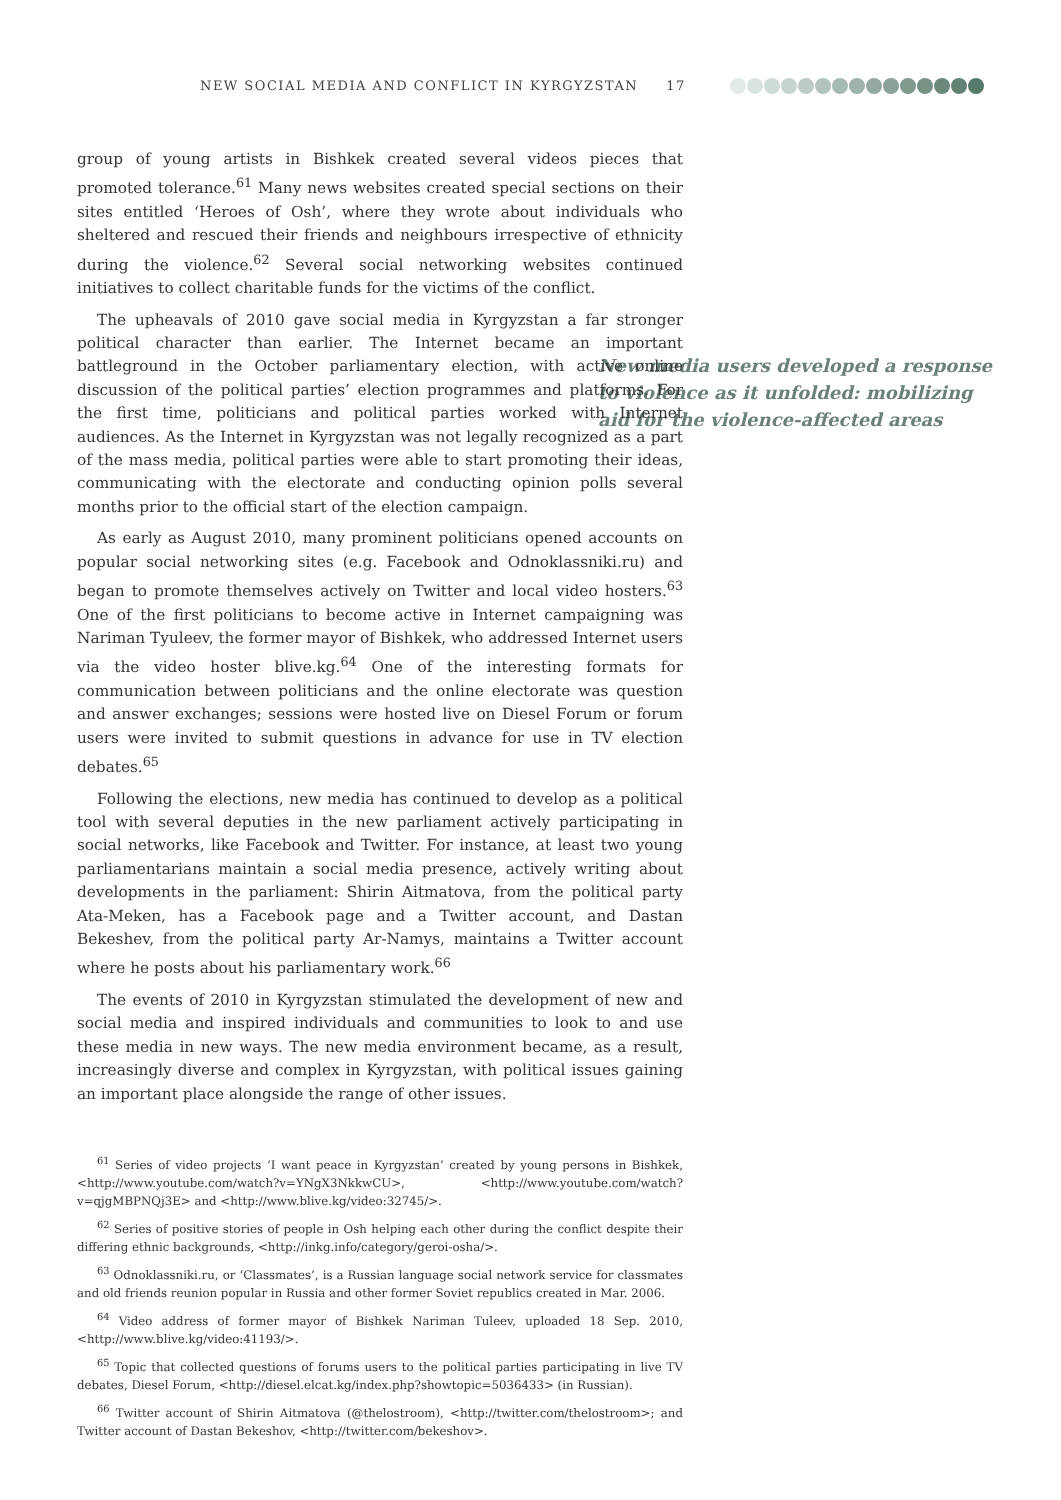NEW SOCIAL MEDIA AND CONFLICT IN KYRGYZSTAN 17
New media users developed a response to violence as it unfolded: mobilizing aid for the violence-affected areas
group of young artists in Bishkek created several videos pieces that promoted tolerance.<sup>61</sup> Many news websites created special sections on their sites entitled ‘Heroes of Osh’, where they wrote about individuals who sheltered and rescued their friends and neighbours irrespective of ethnicity during the violence.<sup>62</sup> Several social networking websites continued initiatives to collect charitable funds for the victims of the conflict.
The upheavals of 2010 gave social media in Kyrgyzstan a far stronger political character than earlier. The Internet became an important battleground in the October parliamentary election, with active online discussion of the political parties’ election programmes and platforms. For the first time, politicians and political parties worked with Internet audiences. As the Internet in Kyrgyzstan was not legally recognized as a part of the mass media, political parties were able to start promoting their ideas, communicating with the electorate and conducting opinion polls several months prior to the official start of the election campaign.
As early as August 2010, many prominent politicians opened accounts on popular social networking sites (e.g. Facebook and Odnoklassniki.ru) and began to promote themselves actively on Twitter and local video hosters.<sup>63</sup> One of the first politicians to become active in Internet campaigning was Nariman Tyuleev, the former mayor of Bishkek, who addressed Internet users via the video hoster blive.kg.<sup>64</sup> One of the interesting formats for communication between politicians and the online electorate was question and answer exchanges; sessions were hosted live on Diesel Forum or forum users were invited to submit questions in advance for use in TV election debates.<sup>65</sup>
Following the elections, new media has continued to develop as a political tool with several deputies in the new parliament actively participating in social networks, like Facebook and Twitter. For instance, at least two young parliamentarians maintain a social media presence, actively writing about developments in the parliament: Shirin Aitmatova, from the political party Ata-Meken, has a Facebook page and a Twitter account, and Dastan Bekeshev, from the political party Ar-Namys, maintains a Twitter account where he posts about his parliamentary work.<sup>66</sup>
The events of 2010 in Kyrgyzstan stimulated the development of new and social media and inspired individuals and communities to look to and use these media in new ways. The new media environment became, as a result, increasingly diverse and complex in Kyrgyzstan, with political issues gaining an important place alongside the range of other issues.
<sup>61</sup> Series of video projects ‘I want peace in Kyrgyzstan’ created by young persons in Bishkek, <http://www.youtube.com/watch?v=YNgX3NkkwCU>, <http://www.youtube.com/watch?v=qjgMBPNQj3E> and <http://www.blive.kg/video:32745/>.
<sup>62</sup> Series of positive stories of people in Osh helping each other during the conflict despite their differing ethnic backgrounds, <http://inkg.info/category/geroi-osha/>.
<sup>63</sup> Odnoklassniki.ru, or ‘Classmates’, is a Russian language social network service for classmates and old friends reunion popular in Russia and other former Soviet republics created in Mar. 2006.
<sup>64</sup> Video address of former mayor of Bishkek Nariman Tuleev, uploaded 18 Sep. 2010, <http://www.blive.kg/video:41193/>.
<sup>65</sup> Topic that collected questions of forums users to the political parties participating in live TV debates, Diesel Forum, <http://diesel.elcat.kg/index.php?showtopic=5036433> (in Russian).
<sup>66</sup> Twitter account of Shirin Aitmatova (@thelostroom), <http://twitter.com/thelostroom>; and Twitter account of Dastan Bekeshov, <http://twitter.com/bekeshov>.